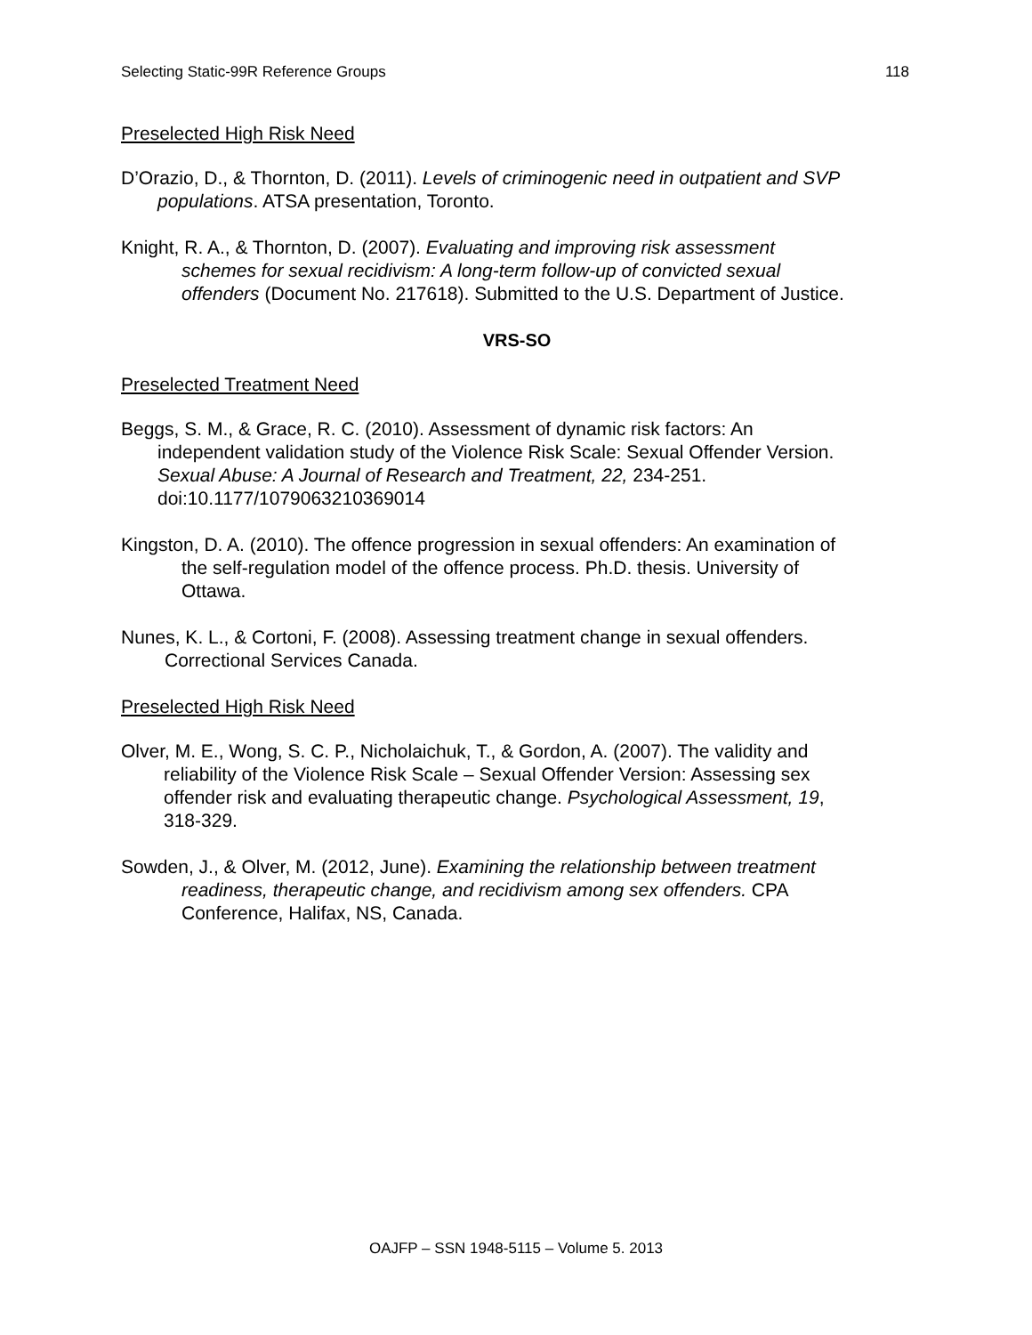Selecting Static-99R Reference Groups 118
Preselected High Risk Need
D’Orazio, D., & Thornton, D. (2011). Levels of criminogenic need in outpatient and SVP
populations. ATSA presentation, Toronto.
Knight, R. A., & Thornton, D. (2007). Evaluating and improving risk assessment
schemes for sexual recidivism: A long-term follow-up of convicted sexual
offenders (Document No. 217618). Submitted to the U.S. Department of Justice.
VRS-SO
Preselected Treatment Need
Beggs, S. M., & Grace, R. C. (2010). Assessment of dynamic risk factors: An
independent validation study of the Violence Risk Scale: Sexual Offender Version.
Sexual Abuse: A Journal of Research and Treatment, 22, 234-251.
doi:10.1177/1079063210369014
Kingston, D. A. (2010). The offence progression in sexual offenders: An examination of
the self-regulation model of the offence process. Ph.D. thesis. University of
Ottawa.
Nunes, K. L., & Cortoni, F. (2008). Assessing treatment change in sexual offenders.
Correctional Services Canada.
Preselected High Risk Need
Olver, M. E., Wong, S. C. P., Nicholaichuk, T., & Gordon, A. (2007). The validity and
reliability of the Violence Risk Scale – Sexual Offender Version: Assessing sex
offender risk and evaluating therapeutic change. Psychological Assessment, 19,
318-329.
Sowden, J., & Olver, M. (2012, June). Examining the relationship between treatment
readiness, therapeutic change, and recidivism among sex offenders. CPA
Conference, Halifax, NS, Canada.
OAJFP – SSN 1948-5115 – Volume 5. 2013